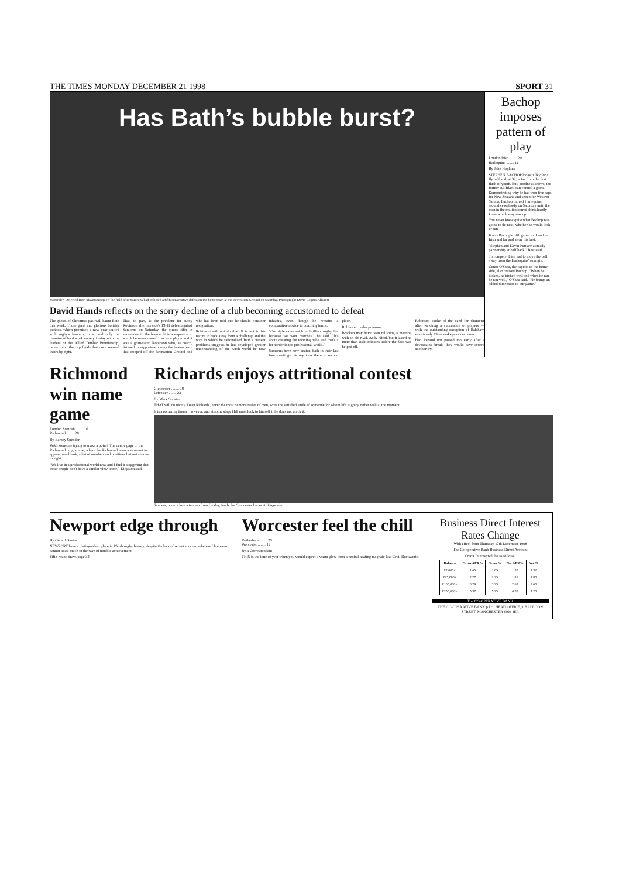THE TIMES MONDAY DECEMBER 21 1998 SPORT 31
Has Bath’s bubble burst?
Surrender: Dejected Bath players troop off the field after Saracens had inflicted a fifth consecutive defeat on the home team at the Recreation Ground on Saturday. Photograph: David Rogers/Allsport
David Hands reflects on the sorry decline of a club becoming accustomed to defeat
The ghosts of Christmas past will haunt Bath this week. Those great and glorious holiday periods, which promised a new year stuffed with rugby's honours, now hold only the promise of hard work merely to stay with the leaders of the Allied Dunbar Premiership, never mind the cup finals that once seemed theirs by right.
That, in part, is the problem for Andy Robinson after his side's 19-11 defeat against Saracens on Saturday, the club's fifth in succession in the league. It is a sequence to which he never came close as a player and it was a grim-faced Robinson who, as coach, listened to supporters booing the beaten team that trooped off the Recreation Ground and who has been told that he should consider resignation.
Robinson will not do that. It is not in his nature to back away from a challenge and the way in which he rationalised Bath's present problems suggests he has developed greater understanding of the harsh world he now inhabits, even though he remains a comparative novice in coaching terms.
"Our style came not from brilliant rugby, but because we won matches," he said. "It's about creating the winning habit and that's a lot harder in the professional world."
Saracens have now beaten Bath in their last four meetings, victory took them to second place.
Robinson: under pressure
Bracken may have been relishing a meeting with an old rival, Andy Nicol, but it lasted no more than eight minutes before the Scot was helped off.
Robinson spoke of the need for character after watching a succession of players — with the outstanding exception of Balshaw, who is only 19 — make poor decisions.
Had Penaud not passed too early after a devastating break, they would have scored another try.
Bachop imposes pattern of play
London Irish ........ 20
Harlequins ........ 16
By John Hopkins
STEPHEN BACHOP looks bulky for a fly half and, at 32, is far from the first flush of youth. But, goodness knows, the former All Black can control a game. Demonstrating why he has won five caps for New Zealand and seven for Western Samoa, Bachop moved Harlequins around ceaselessly on Saturday until the men in the multicoloured shirts hardly knew which way was up.
You never knew quite what Bachop was going to do next, whether he would kick or run.
It was Bachop's fifth game for London Irish and far and away his best.
"Stephen and Kevin Putt are a steady partnership at half back." Best said.
To compete, Irish had to move the ball away from the Harlequins' strength.
Conor O'Shea, the captain of the home side, also praised Bachop. "When he kicked, he kicked well and when he ran he ran well," O'Shea said. "He brings an added dimension to our game."
Richmond win name game
London Scottish ........ 16
Richmond ........ 28
By Barney Spender
WAS someone trying to make a point? The centre page of the Richmond programme, where the Richmond team was meant to appear, was blank, a list of numbers and positions but not a name in sight.
"We live in a professional world now and I find it staggering that other people don't have a similar view to me," Kingston said.
Richards enjoys attritional contest
Gloucester ........ 18
Leicester ........ 23
By Mark Souster
THAT will do nicely. Dean Richards, never the most demonstrative of men, wore the satisfied smile of someone for whom life is going rather well at the moment.
It is a recurring theme, however, and at some stage Hill must look to himself if he does not crack it.
Sanders, under close attention from Healey, feeds the Gloucester backs at Kingsholm
Newport edge through
By Gerald Davies
NEWPORT have a distinguished place in Welsh rugby history, despite the lack of recent success, whereas Llanharan cannot boast much in the way of notable achievement.
Fifth-round draw, page 32
Worcester feel the chill
Rotherham ........ 29
Worcester ........ 19
By a Correspondent
THIS is the time of year when you would expect a warm glow from a central heating magnate like Cecil Duckworth.
Business Direct Interest Rates Change
With effect from Thursday 17th December 1998
The Co-operative Bank Business Direct Account
Credit Interest will be as follows:
| Balance | Gross AER% | Gross % | Net AER% | Net % |
| --- | --- | --- | --- | --- |
| £2,000+ | 1.66 | 1.65 | 1.32 | 1.32 |
| £25,000+ | 2.27 | 2.25 | 1.81 | 1.80 |
| £100,000+ | 3.29 | 3.25 | 2.63 | 2.60 |
| £250,000+ | 5.37 | 5.25 | 4.28 | 4.20 |
The CO-OPERATIVE BANK
THE CO-OPERATIVE BANK p.l.c., HEAD OFFICE, 1 BALLOON STREET, MANCHESTER M60 4EP.